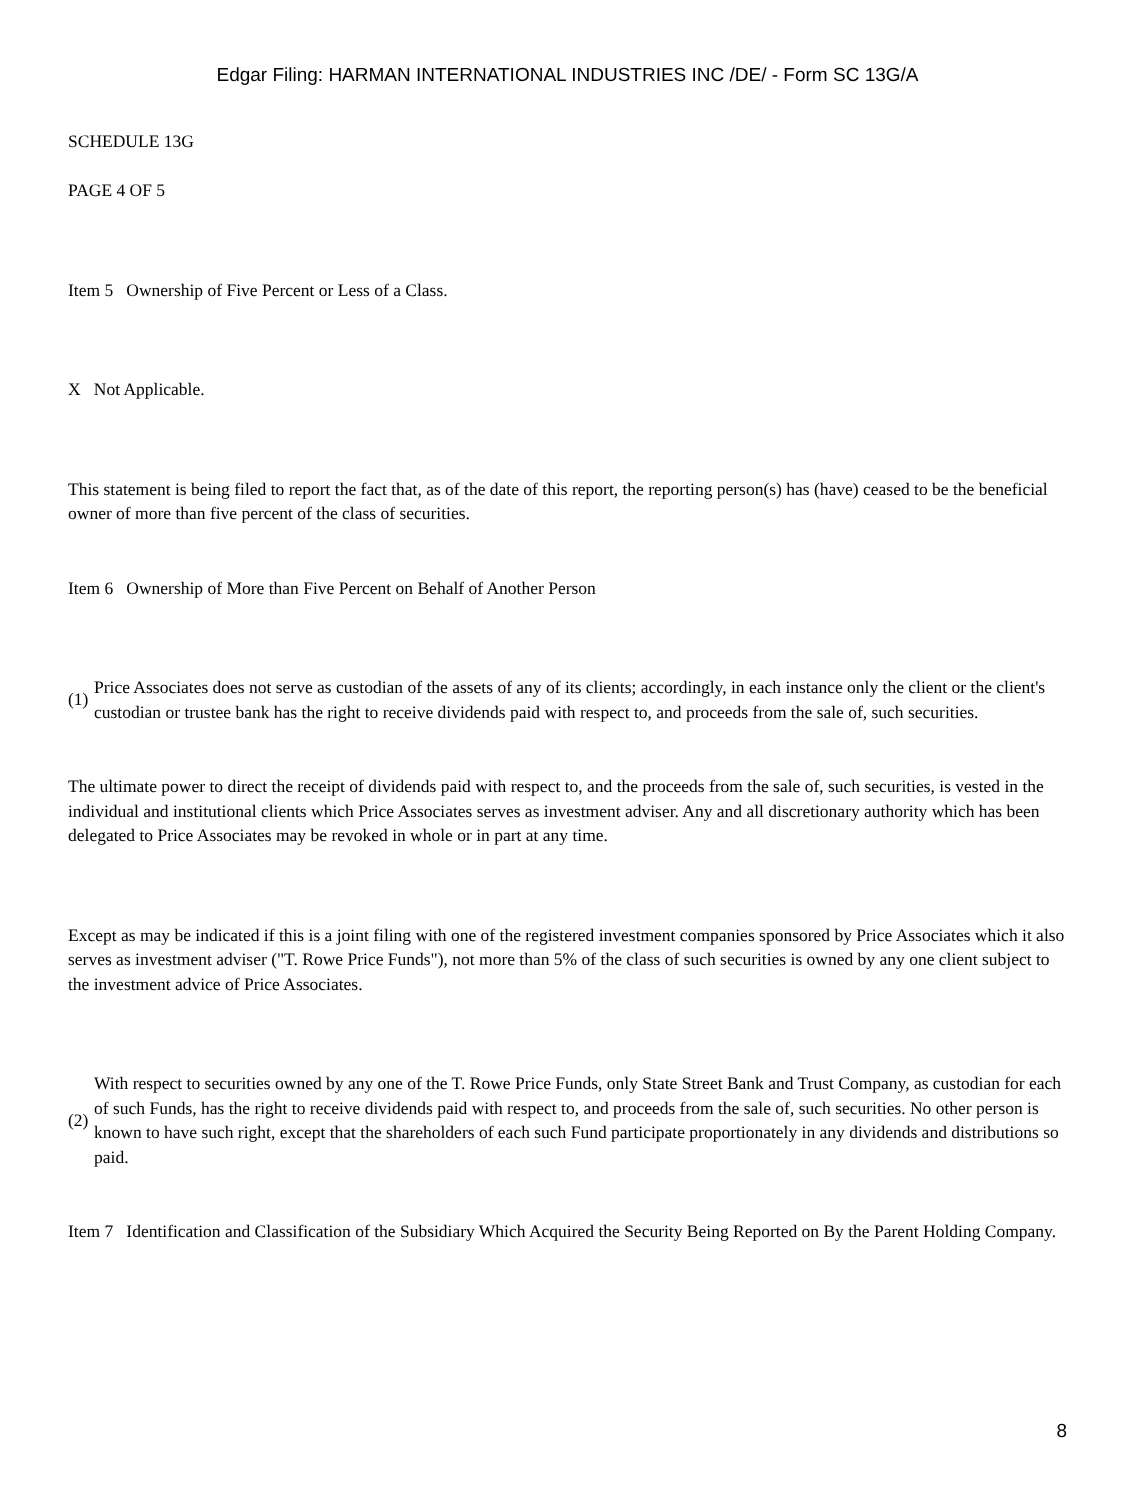Edgar Filing: HARMAN INTERNATIONAL INDUSTRIES INC /DE/ - Form SC 13G/A
SCHEDULE 13G
PAGE 4 OF 5
Item 5 Ownership of Five Percent or Less of a Class.
X Not Applicable.
This statement is being filed to report the fact that, as of the date of this report, the reporting person(s) has (have) ceased to be the beneficial owner of more than five percent of the class of securities.
Item 6 Ownership of More than Five Percent on Behalf of Another Person
(1)
Price Associates does not serve as custodian of the assets of any of its clients; accordingly, in each instance only the client or the client's custodian or trustee bank has the right to receive dividends paid with respect to, and proceeds from the sale of, such securities.
The ultimate power to direct the receipt of dividends paid with respect to, and the proceeds from the sale of, such securities, is vested in the individual and institutional clients which Price Associates serves as investment adviser. Any and all discretionary authority which has been delegated to Price Associates may be revoked in whole or in part at any time.
Except as may be indicated if this is a joint filing with one of the registered investment companies sponsored by Price Associates which it also serves as investment adviser ("T. Rowe Price Funds"), not more than 5% of the class of such securities is owned by any one client subject to the investment advice of Price Associates.
(2)
With respect to securities owned by any one of the T. Rowe Price Funds, only State Street Bank and Trust Company, as custodian for each of such Funds, has the right to receive dividends paid with respect to, and proceeds from the sale of, such securities. No other person is known to have such right, except that the shareholders of each such Fund participate proportionately in any dividends and distributions so paid.
Item 7 Identification and Classification of the Subsidiary Which Acquired the Security Being Reported on By the Parent Holding Company.
8